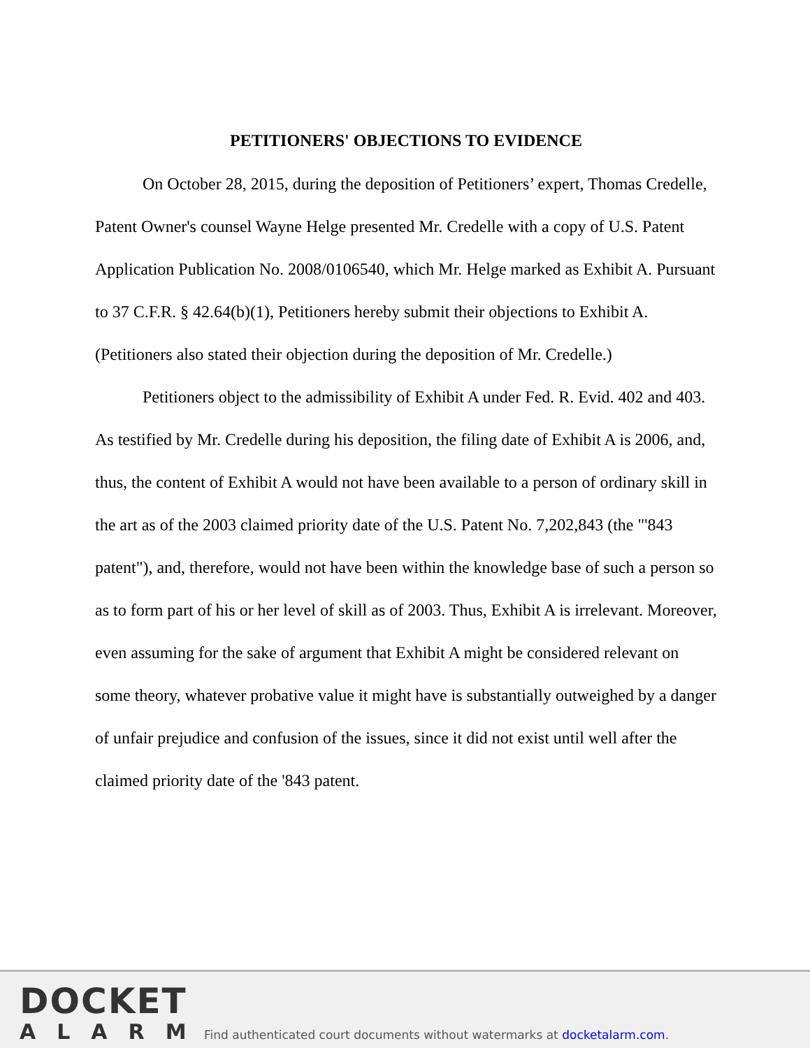PETITIONERS' OBJECTIONS TO EVIDENCE
On October 28, 2015, during the deposition of Petitioners’ expert, Thomas Credelle, Patent Owner's counsel Wayne Helge presented Mr. Credelle with a copy of U.S. Patent Application Publication No. 2008/0106540, which Mr. Helge marked as Exhibit A. Pursuant to 37 C.F.R. § 42.64(b)(1), Petitioners hereby submit their objections to Exhibit A. (Petitioners also stated their objection during the deposition of Mr. Credelle.)
Petitioners object to the admissibility of Exhibit A under Fed. R. Evid. 402 and 403. As testified by Mr. Credelle during his deposition, the filing date of Exhibit A is 2006, and, thus, the content of Exhibit A would not have been available to a person of ordinary skill in the art as of the 2003 claimed priority date of the U.S. Patent No. 7,202,843 (the "'843 patent"), and, therefore, would not have been within the knowledge base of such a person so as to form part of his or her level of skill as of 2003. Thus, Exhibit A is irrelevant. Moreover, even assuming for the sake of argument that Exhibit A might be considered relevant on some theory, whatever probative value it might have is substantially outweighed by a danger of unfair prejudice and confusion of the issues, since it did not exist until well after the claimed priority date of the '843 patent.
DOCKET
ALARM
Find authenticated court documents without watermarks at docketalarm.com.